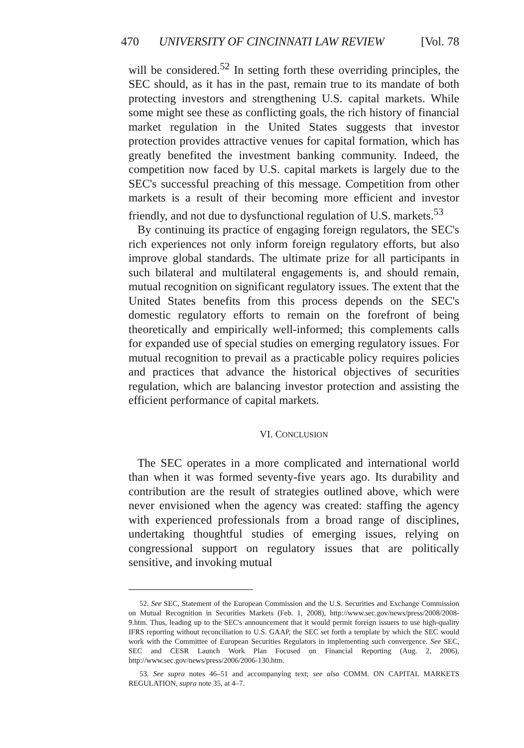470 UNIVERSITY OF CINCINNATI LAW REVIEW [Vol. 78
will be considered.<sup>52</sup> In setting forth these overriding principles, the SEC should, as it has in the past, remain true to its mandate of both protecting investors and strengthening U.S. capital markets. While some might see these as conflicting goals, the rich history of financial market regulation in the United States suggests that investor protection provides attractive venues for capital formation, which has greatly benefited the investment banking community. Indeed, the competition now faced by U.S. capital markets is largely due to the SEC's successful preaching of this message. Competition from other markets is a result of their becoming more efficient and investor friendly, and not due to dysfunctional regulation of U.S. markets.<sup>53</sup>
By continuing its practice of engaging foreign regulators, the SEC's rich experiences not only inform foreign regulatory efforts, but also improve global standards. The ultimate prize for all participants in such bilateral and multilateral engagements is, and should remain, mutual recognition on significant regulatory issues. The extent that the United States benefits from this process depends on the SEC's domestic regulatory efforts to remain on the forefront of being theoretically and empirically well-informed; this complements calls for expanded use of special studies on emerging regulatory issues. For mutual recognition to prevail as a practicable policy requires policies and practices that advance the historical objectives of securities regulation, which are balancing investor protection and assisting the efficient performance of capital markets.
VI. CONCLUSION
The SEC operates in a more complicated and international world than when it was formed seventy-five years ago. Its durability and contribution are the result of strategies outlined above, which were never envisioned when the agency was created: staffing the agency with experienced professionals from a broad range of disciplines, undertaking thoughtful studies of emerging issues, relying on congressional support on regulatory issues that are politically sensitive, and invoking mutual
52. See SEC, Statement of the European Commission and the U.S. Securities and Exchange Commission on Mutual Recognition in Securities Markets (Feb. 1, 2008), http://www.sec.gov/news/press/2008/2008-9.htm. Thus, leading up to the SEC's announcement that it would permit foreign issuers to use high-quality IFRS reporting without reconciliation to U.S. GAAP, the SEC set forth a template by which the SEC would work with the Committee of European Securities Regulators in implementing such convergence. See SEC, SEC and CESR Launch Work Plan Focused on Financial Reporting (Aug. 2, 2006), http://www.sec.gov/news/press/2006/2006-130.htm.
53. See supra notes 46–51 and accompanying text; see also COMM. ON CAPITAL MARKETS REGULATION, supra note 35, at 4–7.